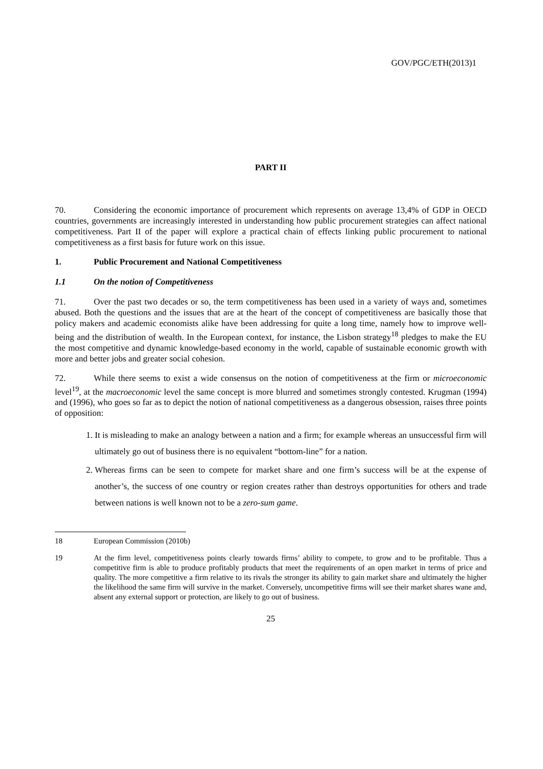GOV/PGC/ETH(2013)1
PART II
70. Considering the economic importance of procurement which represents on average 13,4% of GDP in OECD countries, governments are increasingly interested in understanding how public procurement strategies can affect national competitiveness. Part II of the paper will explore a practical chain of effects linking public procurement to national competitiveness as a first basis for future work on this issue.
1. Public Procurement and National Competitiveness
1.1 On the notion of Competitiveness
71. Over the past two decades or so, the term competitiveness has been used in a variety of ways and, sometimes abused. Both the questions and the issues that are at the heart of the concept of competitiveness are basically those that policy makers and academic economists alike have been addressing for quite a long time, namely how to improve well-being and the distribution of wealth. In the European context, for instance, the Lisbon strategy<sup>18</sup> pledges to make the EU the most competitive and dynamic knowledge-based economy in the world, capable of sustainable economic growth with more and better jobs and greater social cohesion.
72. While there seems to exist a wide consensus on the notion of competitiveness at the firm or microeconomic level<sup>19</sup>, at the macroeconomic level the same concept is more blurred and sometimes strongly contested. Krugman (1994) and (1996), who goes so far as to depict the notion of national competitiveness as a dangerous obsession, raises three points of opposition:
1. It is misleading to make an analogy between a nation and a firm; for example whereas an unsuccessful firm will ultimately go out of business there is no equivalent “bottom-line” for a nation.
2. Whereas firms can be seen to compete for market share and one firm’s success will be at the expense of another’s, the success of one country or region creates rather than destroys opportunities for others and trade between nations is well known not to be a zero-sum game.
18 European Commission (2010b)
19 At the firm level, competitiveness points clearly towards firms’ ability to compete, to grow and to be profitable. Thus a competitive firm is able to produce profitably products that meet the requirements of an open market in terms of price and quality. The more competitive a firm relative to its rivals the stronger its ability to gain market share and ultimately the higher the likelihood the same firm will survive in the market. Conversely, uncompetitive firms will see their market shares wane and, absent any external support or protection, are likely to go out of business.
25